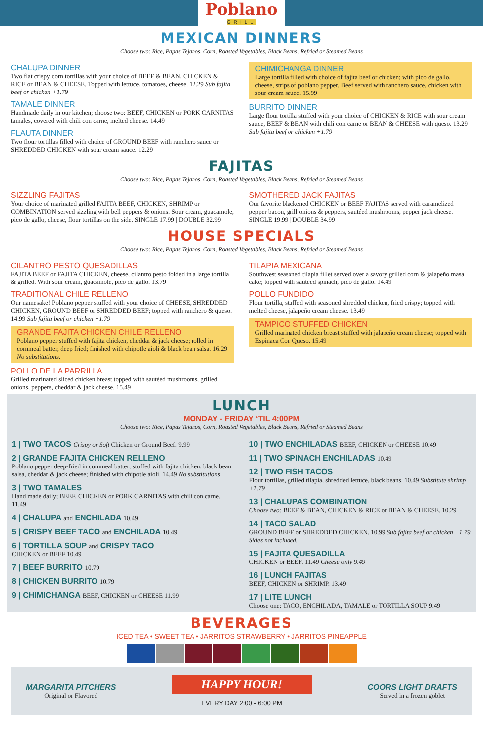Poblano GRILL
MEXICAN DINNERS
Choose two: Rice, Papas Tejanos, Corn, Roasted Vegetables, Black Beans, Refried or Steamed Beans
CHALUPA DINNER
Two flat crispy corn tortillas with your choice of BEEF & BEAN, CHICKEN & RICE or BEAN & CHEESE. Topped with lettuce, tomatoes, cheese. 12.29 Sub fajita beef or chicken +1.79
TAMALE DINNER
Handmade daily in our kitchen; choose two: BEEF, CHICKEN or PORK CARNITAS tamales, covered with chili con carne, melted cheese. 14.49
FLAUTA DINNER
Two flour tortillas filled with choice of GROUND BEEF with ranchero sauce or SHREDDED CHICKEN with sour cream sauce. 12.29
CHIMICHANGA DINNER
Large tortilla filled with choice of fajita beef or chicken; with pico de gallo, cheese, strips of poblano pepper. Beef served with ranchero sauce, chicken with sour cream sauce. 15.99
BURRITO DINNER
Large flour tortilla stuffed with your choice of CHICKEN & RICE with sour cream sauce, BEEF & BEAN with chili con carne or BEAN & CHEESE with queso. 13.29 Sub fajita beef or chicken +1.79
FAJITAS
Choose two: Rice, Papas Tejanos, Corn, Roasted Vegetables, Black Beans, Refried or Steamed Beans
SIZZLING FAJITAS
Your choice of marinated grilled FAJITA BEEF, CHICKEN, SHRIMP or COMBINATION served sizzling with bell peppers & onions. Sour cream, guacamole, pico de gallo, cheese, flour tortillas on the side. SINGLE 17.99 | DOUBLE 32.99
SMOTHERED JACK FAJITAS
Our favorite blackened CHICKEN or BEEF FAJITAS served with caramelized pepper bacon, grill onions & peppers, sautéed mushrooms, pepper jack cheese. SINGLE 19.99 | DOUBLE 34.99
HOUSE SPECIALS
Choose two: Rice, Papas Tejanos, Corn, Roasted Vegetables, Black Beans, Refried or Steamed Beans
CILANTRO PESTO QUESADILLAS
FAJITA BEEF or FAJITA CHICKEN, cheese, cilantro pesto folded in a large tortilla & grilled. With sour cream, guacamole, pico de gallo. 13.79
TRADITIONAL CHILE RELLENO
Our namesake! Poblano pepper stuffed with your choice of CHEESE, SHREDDED CHICKEN, GROUND BEEF or SHREDDED BEEF; topped with ranchero & queso. 14.99 Sub fajita beef or chicken +1.79
GRANDE FAJITA CHICKEN CHILE RELLENO
Poblano pepper stuffed with fajita chicken, cheddar & jack cheese; rolled in cornmeal batter, deep fried; finished with chipotle aioli & black bean salsa. 16.29 No substitutions.
POLLO DE LA PARRILLA
Grilled marinated sliced chicken breast topped with sautéed mushrooms, grilled onions, peppers, cheddar & jack cheese. 15.49
TILAPIA MEXICANA
Southwest seasoned tilapia fillet served over a savory grilled corn & jalapeño masa cake; topped with sautéed spinach, pico de gallo. 14.49
POLLO FUNDIDO
Flour tortilla, stuffed with seasoned shredded chicken, fried crispy; topped with melted cheese, jalapeño cream cheese. 13.49
TAMPICO STUFFED CHICKEN
Grilled marinated chicken breast stuffed with jalapeño cream cheese; topped with Espinaca Con Queso. 15.49
LUNCH
MONDAY - FRIDAY ‘TIL 4:00PM
Choose two: Rice, Papas Tejanos, Corn, Roasted Vegetables, Black Beans, Refried or Steamed Beans
1 | TWO TACOS Crispy or Soft Chicken or Ground Beef. 9.99
2 | GRANDE FAJITA CHICKEN RELLENO
Poblano pepper deep-fried in cornmeal batter; stuffed with fajita chicken, black bean salsa, cheddar & jack cheese; finished with chipotle aioli. 14.49 No substitutions
3 | TWO TAMALES
Hand made daily; BEEF, CHICKEN or PORK CARNITAS with chili con carne. 11.49
4 | CHALUPA and ENCHILADA 10.49
5 | CRISPY BEEF TACO and ENCHILADA 10.49
6 | TORTILLA SOUP and CRISPY TACO
CHICKEN or BEEF 10.49
7 | BEEF BURRITO 10.79
8 | CHICKEN BURRITO 10.79
9 | CHIMICHANGA BEEF, CHICKEN or CHEESE 11.99
10 | TWO ENCHILADAS BEEF, CHICKEN or CHEESE 10.49
11 | TWO SPINACH ENCHILADAS 10.49
12 | TWO FISH TACOS
Flour tortillas, grilled tilapia, shredded lettuce, black beans. 10.49 Substitute shrimp +1.79
13 | CHALUPAS COMBINATION
Choose two: BEEF & BEAN, CHICKEN & RICE or BEAN & CHEESE. 10.29
14 | TACO SALAD
GROUND BEEF or SHREDDED CHICKEN. 10.99 Sub fajita beef or chicken +1.79 Sides not included.
15 | FAJITA QUESADILLA
CHICKEN or BEEF. 11.49 Cheese only 9.49
16 | LUNCH FAJITAS
BEEF, CHICKEN or SHRIMP. 13.49
17 | LITE LUNCH
Choose one: TACO, ENCHILADA, TAMALE or TORTILLA SOUP 9.49
BEVERAGES
ICED TEA • SWEET TEA • JARRITOS STRAWBERRY • JARRITOS PINEAPPLE
MARGARITA PITCHERS
Original or Flavored
HAPPY HOUR!
EVERY DAY 2:00 - 6:00 PM
COORS LIGHT DRAFTS
Served in a frozen goblet